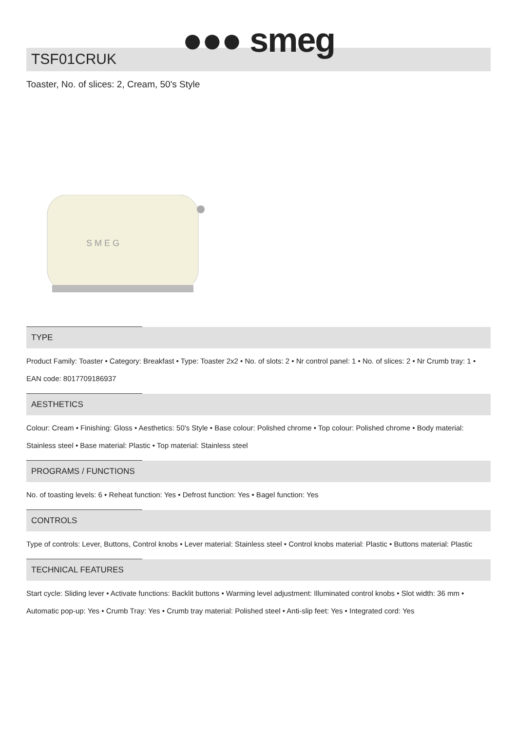●●● smeg
TSF01CRUK
Toaster, No. of slices: 2, Cream, 50's Style
S M E G
TYPE
Product Family: Toaster • Category: Breakfast • Type: Toaster 2x2 • No. of slots: 2 • Nr control panel: 1 • No. of slices: 2 • Nr Crumb tray: 1 • EAN code: 8017709186937
AESTHETICS
Colour: Cream • Finishing: Gloss • Aesthetics: 50's Style • Base colour: Polished chrome • Top colour: Polished chrome • Body material: Stainless steel • Base material: Plastic • Top material: Stainless steel
PROGRAMS / FUNCTIONS
No. of toasting levels: 6 • Reheat function: Yes • Defrost function: Yes • Bagel function: Yes
CONTROLS
Type of controls: Lever, Buttons, Control knobs • Lever material: Stainless steel • Control knobs material: Plastic • Buttons material: Plastic
TECHNICAL FEATURES
Start cycle: Sliding lever • Activate functions: Backlit buttons • Warming level adjustment: Illuminated control knobs • Slot width: 36 mm • Automatic pop-up: Yes • Crumb Tray: Yes • Crumb tray material: Polished steel • Anti-slip feet: Yes • Integrated cord: Yes